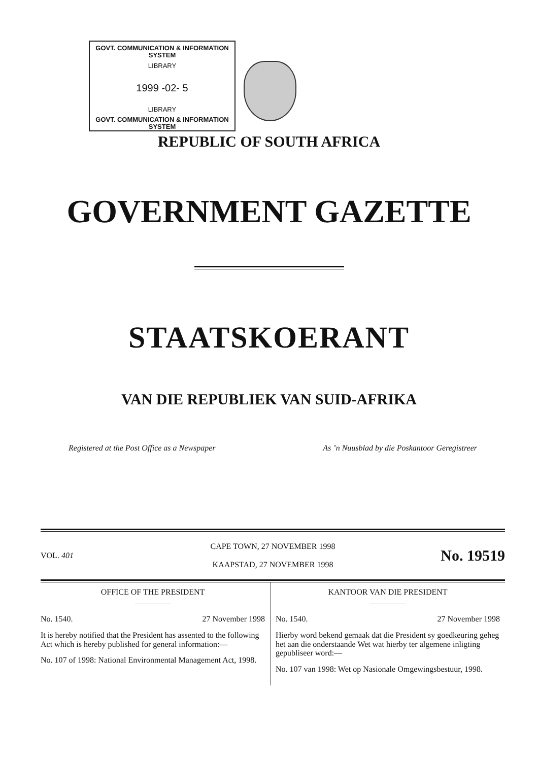GOVT. COMMUNICATION & INFORMATION SYSTEM
LIBRARY
1999 -02- 5
LIBRARY
GOVT. COMMUNICATION & INFORMATION SYSTEM
REPUBLIC OF SOUTH AFRICA
GOVERNMENT GAZETTE
STAATSKOERANT
VAN DIE REPUBLIEK VAN SUID-AFRIKA
Registered at the Post Office as a Newspaper As ’n Nuusblad by die Poskantoor Geregistreer
VOL. 401
CAPE TOWN, 27 NOVEMBER 1998
KAAPSTAD, 27 NOVEMBER 1998
No. 19519
OFFICE OF THE PRESIDENT
No. 1540. 27 November 1998
It is hereby notified that the President has assented to the following Act which is hereby published for general information:—
No. 107 of 1998: National Environmental Management Act, 1998.
KANTOOR VAN DIE PRESIDENT
No. 1540. 27 November 1998
Hierby word bekend gemaak dat die President sy goedkeuring geheg het aan die onderstaande Wet wat hierby ter algemene inligting gepubliseer word:—
No. 107 van 1998: Wet op Nasionale Omgewingsbestuur, 1998.